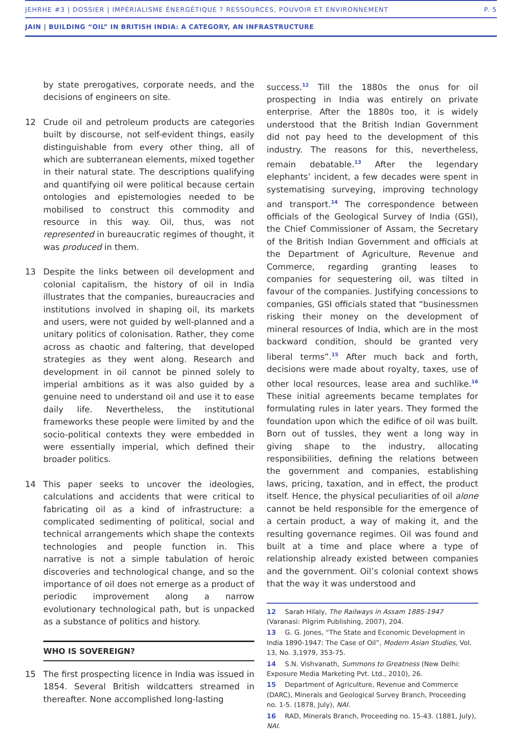JEHRHE #3 | DOSSIER | IMPÉRIALISME ÉNERGÉTIQUE ? RESSOURCES, POUVOIR ET ENVIRONNEMENT P. 5
JAIN | BUILDING “OIL” IN BRITISH INDIA: A CATEGORY, AN INFRASTRUCTURE
by state prerogatives, corporate needs, and the decisions of engineers on site.
12 Crude oil and petroleum products are categories built by discourse, not self-evident things, easily distinguishable from every other thing, all of which are subterranean elements, mixed together in their natural state. The descriptions qualifying and quantifying oil were political because certain ontologies and epistemologies needed to be mobilised to construct this commodity and resource in this way. Oil, thus, was not represented in bureaucratic regimes of thought, it was produced in them.
13 Despite the links between oil development and colonial capitalism, the history of oil in India illustrates that the companies, bureaucracies and institutions involved in shaping oil, its markets and users, were not guided by well-planned and a unitary politics of colonisation. Rather, they come across as chaotic and faltering, that developed strategies as they went along. Research and development in oil cannot be pinned solely to imperial ambitions as it was also guided by a genuine need to understand oil and use it to ease daily life. Nevertheless, the institutional frameworks these people were limited by and the socio-political contexts they were embedded in were essentially imperial, which defined their broader politics.
14 This paper seeks to uncover the ideologies, calculations and accidents that were critical to fabricating oil as a kind of infrastructure: a complicated sedimenting of political, social and technical arrangements which shape the contexts technologies and people function in. This narrative is not a simple tabulation of heroic discoveries and technological change, and so the importance of oil does not emerge as a product of periodic improvement along a narrow evolutionary technological path, but is unpacked as a substance of politics and history.
WHO IS SOVEREIGN?
15 The first prospecting licence in India was issued in 1854. Several British wildcatters streamed in thereafter. None accomplished long-lasting
success.<sup>12</sup> Till the 1880s the onus for oil prospecting in India was entirely on private enterprise. After the 1880s too, it is widely understood that the British Indian Government did not pay heed to the development of this industry. The reasons for this, nevertheless, remain debatable.<sup>13</sup> After the legendary elephants’ incident, a few decades were spent in systematising surveying, improving technology and transport.<sup>14</sup> The correspondence between officials of the Geological Survey of India (GSI), the Chief Commissioner of Assam, the Secretary of the British Indian Government and officials at the Department of Agriculture, Revenue and Commerce, regarding granting leases to companies for sequestering oil, was tilted in favour of the companies. Justifying concessions to companies, GSI officials stated that “businessmen risking their money on the development of mineral resources of India, which are in the most backward condition, should be granted very liberal terms”.<sup>15</sup> After much back and forth, decisions were made about royalty, taxes, use of other local resources, lease area and suchlike.<sup>16</sup> These initial agreements became templates for formulating rules in later years. They formed the foundation upon which the edifice of oil was built. Born out of tussles, they went a long way in giving shape to the industry, allocating responsibilities, defining the relations between the government and companies, establishing laws, pricing, taxation, and in effect, the product itself. Hence, the physical peculiarities of oil alone cannot be held responsible for the emergence of a certain product, a way of making it, and the resulting governance regimes. Oil was found and built at a time and place where a type of relationship already existed between companies and the government. Oil’s colonial context shows that the way it was understood and
12 Sarah Hilaly, The Railways in Assam 1885-1947 (Varanasi: Pilgrim Publishing, 2007), 204.
13 G. G. Jones, “The State and Economic Development in India 1890-1947: The Case of Oil”, Modern Asian Studies, Vol. 13, No. 3,1979, 353-75.
14 S.N. Vishvanath, Summons to Greatness (New Delhi: Exposure Media Marketing Pvt. Ltd., 2010), 26.
15 Department of Agriculture, Revenue and Commerce (DARC), Minerals and Geological Survey Branch, Proceeding no. 1-5. (1878, July), NAI.
16 RAD, Minerals Branch, Proceeding no. 15-43. (1881, July), NAI.